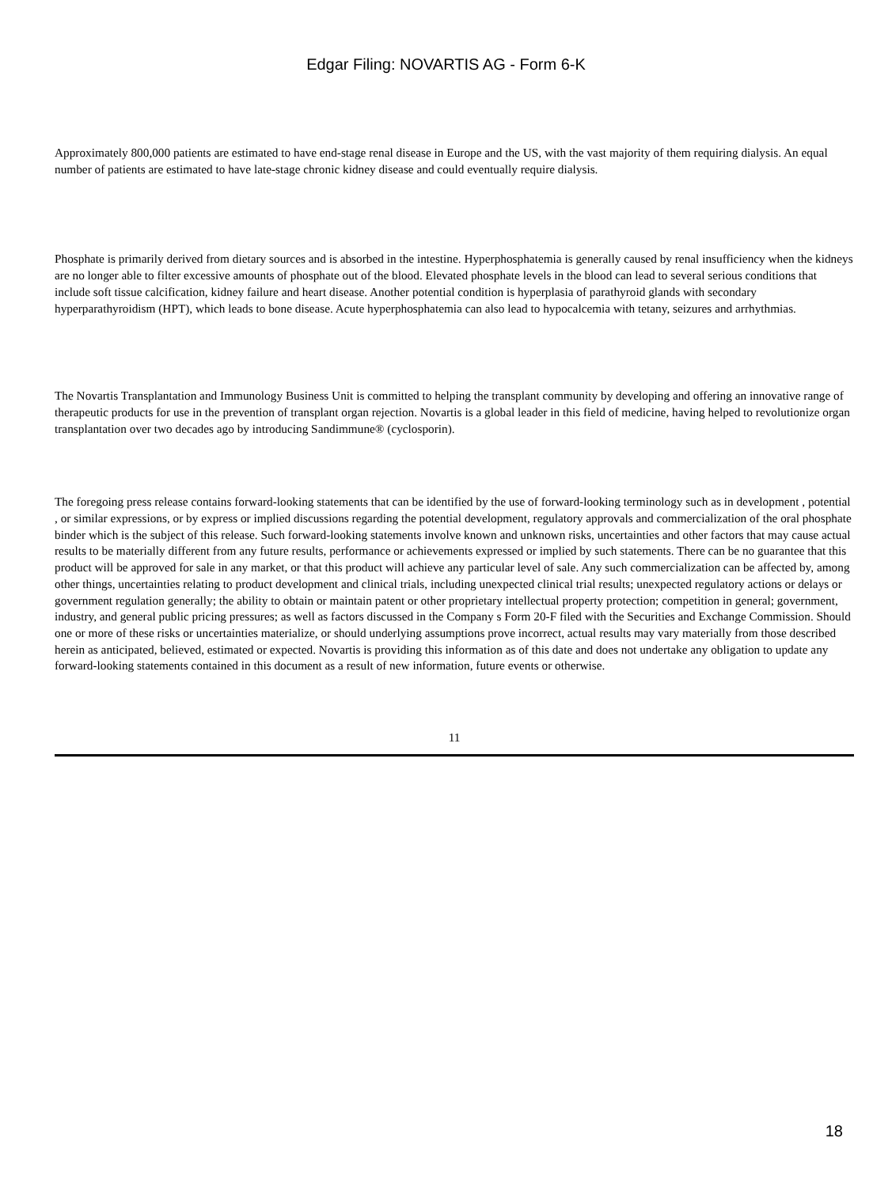Edgar Filing: NOVARTIS AG - Form 6-K
Approximately 800,000 patients are estimated to have end-stage renal disease in Europe and the US, with the vast majority of them requiring dialysis. An equal number of patients are estimated to have late-stage chronic kidney disease and could eventually require dialysis.
Phosphate is primarily derived from dietary sources and is absorbed in the intestine. Hyperphosphatemia is generally caused by renal insufficiency when the kidneys are no longer able to filter excessive amounts of phosphate out of the blood. Elevated phosphate levels in the blood can lead to several serious conditions that include soft tissue calcification, kidney failure and heart disease. Another potential condition is hyperplasia of parathyroid glands with secondary hyperparathyroidism (HPT), which leads to bone disease. Acute hyperphosphatemia can also lead to hypocalcemia with tetany, seizures and arrhythmias.
The Novartis Transplantation and Immunology Business Unit is committed to helping the transplant community by developing and offering an innovative range of therapeutic products for use in the prevention of transplant organ rejection. Novartis is a global leader in this field of medicine, having helped to revolutionize organ transplantation over two decades ago by introducing Sandimmune® (cyclosporin).
The foregoing press release contains forward-looking statements that can be identified by the use of forward-looking terminology such as in development , potential , or similar expressions, or by express or implied discussions regarding the potential development, regulatory approvals and commercialization of the oral phosphate binder which is the subject of this release. Such forward-looking statements involve known and unknown risks, uncertainties and other factors that may cause actual results to be materially different from any future results, performance or achievements expressed or implied by such statements. There can be no guarantee that this product will be approved for sale in any market, or that this product will achieve any particular level of sale. Any such commercialization can be affected by, among other things, uncertainties relating to product development and clinical trials, including unexpected clinical trial results; unexpected regulatory actions or delays or government regulation generally; the ability to obtain or maintain patent or other proprietary intellectual property protection; competition in general; government, industry, and general public pricing pressures; as well as factors discussed in the Company s Form 20-F filed with the Securities and Exchange Commission. Should one or more of these risks or uncertainties materialize, or should underlying assumptions prove incorrect, actual results may vary materially from those described herein as anticipated, believed, estimated or expected. Novartis is providing this information as of this date and does not undertake any obligation to update any forward-looking statements contained in this document as a result of new information, future events or otherwise.
11
18